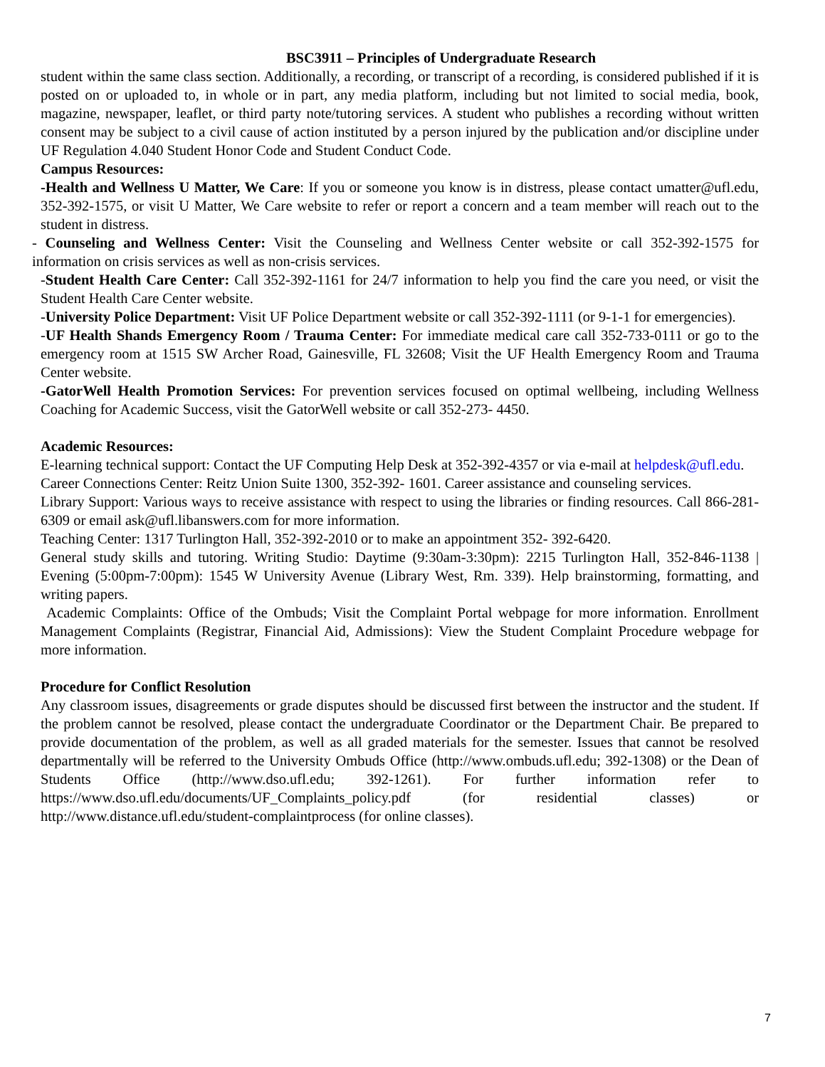BSC3911 – Principles of Undergraduate Research
student within the same class section. Additionally, a recording, or transcript of a recording, is considered published if it is posted on or uploaded to, in whole or in part, any media platform, including but not limited to social media, book, magazine, newspaper, leaflet, or third party note/tutoring services. A student who publishes a recording without written consent may be subject to a civil cause of action instituted by a person injured by the publication and/or discipline under UF Regulation 4.040 Student Honor Code and Student Conduct Code.
Campus Resources:
-Health and Wellness U Matter, We Care: If you or someone you know is in distress, please contact umatter@ufl.edu, 352-392-1575, or visit U Matter, We Care website to refer or report a concern and a team member will reach out to the student in distress.
- Counseling and Wellness Center: Visit the Counseling and Wellness Center website or call 352-392-1575 for information on crisis services as well as non-crisis services.
-Student Health Care Center: Call 352-392-1161 for 24/7 information to help you find the care you need, or visit the Student Health Care Center website.
-University Police Department: Visit UF Police Department website or call 352-392-1111 (or 9-1-1 for emergencies).
-UF Health Shands Emergency Room / Trauma Center: For immediate medical care call 352-733-0111 or go to the emergency room at 1515 SW Archer Road, Gainesville, FL 32608; Visit the UF Health Emergency Room and Trauma Center website.
-GatorWell Health Promotion Services: For prevention services focused on optimal wellbeing, including Wellness Coaching for Academic Success, visit the GatorWell website or call 352-273- 4450.
Academic Resources:
E-learning technical support: Contact the UF Computing Help Desk at 352-392-4357 or via e-mail at helpdesk@ufl.edu.
Career Connections Center: Reitz Union Suite 1300, 352-392- 1601. Career assistance and counseling services.
Library Support: Various ways to receive assistance with respect to using the libraries or finding resources. Call 866-281-6309 or email ask@ufl.libanswers.com for more information.
Teaching Center: 1317 Turlington Hall, 352-392-2010 or to make an appointment 352- 392-6420.
General study skills and tutoring. Writing Studio: Daytime (9:30am-3:30pm): 2215 Turlington Hall, 352-846-1138 | Evening (5:00pm-7:00pm): 1545 W University Avenue (Library West, Rm. 339). Help brainstorming, formatting, and writing papers.
Academic Complaints: Office of the Ombuds; Visit the Complaint Portal webpage for more information. Enrollment Management Complaints (Registrar, Financial Aid, Admissions): View the Student Complaint Procedure webpage for more information.
Procedure for Conflict Resolution
Any classroom issues, disagreements or grade disputes should be discussed first between the instructor and the student. If the problem cannot be resolved, please contact the undergraduate Coordinator or the Department Chair. Be prepared to provide documentation of the problem, as well as all graded materials for the semester. Issues that cannot be resolved departmentally will be referred to the University Ombuds Office (http://www.ombuds.ufl.edu; 392-1308) or the Dean of Students Office (http://www.dso.ufl.edu; 392-1261). For further information refer to https://www.dso.ufl.edu/documents/UF_Complaints_policy.pdf (for residential classes) or http://www.distance.ufl.edu/student-complaintprocess (for online classes).
7